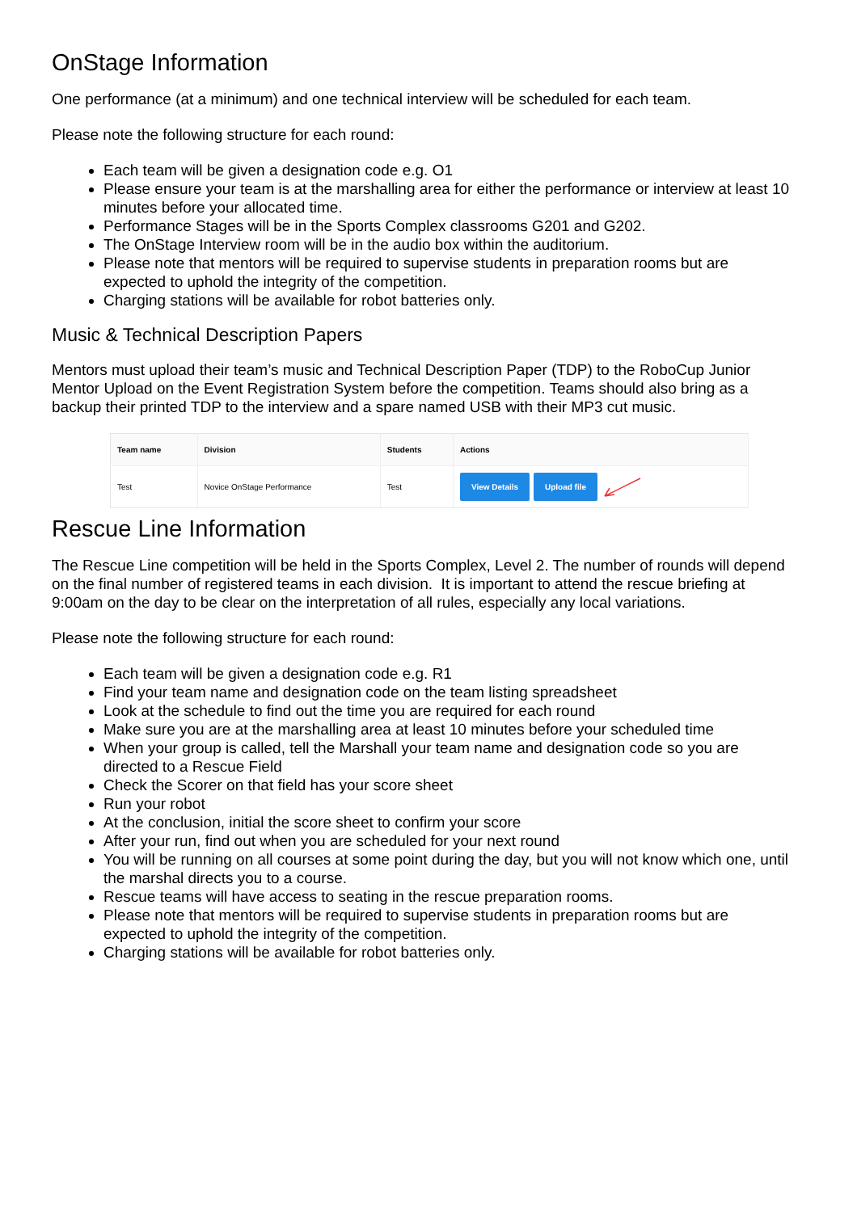OnStage Information
One performance (at a minimum) and one technical interview will be scheduled for each team.
Please note the following structure for each round:
Each team will be given a designation code e.g. O1
Please ensure your team is at the marshalling area for either the performance or interview at least 10 minutes before your allocated time.
Performance Stages will be in the Sports Complex classrooms G201 and G202.
The OnStage Interview room will be in the audio box within the auditorium.
Please note that mentors will be required to supervise students in preparation rooms but are expected to uphold the integrity of the competition.
Charging stations will be available for robot batteries only.
Music & Technical Description Papers
Mentors must upload their team’s music and Technical Description Paper (TDP) to the RoboCup Junior Mentor Upload on the Event Registration System before the competition. Teams should also bring as a backup their printed TDP to the interview and a spare named USB with their MP3 cut music.
| Team name | Division | Students | Actions |
| --- | --- | --- | --- |
| Test | Novice OnStage Performance | Test | View Details Upload file |
Rescue Line Information
The Rescue Line competition will be held in the Sports Complex, Level 2. The number of rounds will depend on the final number of registered teams in each division. It is important to attend the rescue briefing at 9:00am on the day to be clear on the interpretation of all rules, especially any local variations.
Please note the following structure for each round:
Each team will be given a designation code e.g. R1
Find your team name and designation code on the team listing spreadsheet
Look at the schedule to find out the time you are required for each round
Make sure you are at the marshalling area at least 10 minutes before your scheduled time
When your group is called, tell the Marshall your team name and designation code so you are directed to a Rescue Field
Check the Scorer on that field has your score sheet
Run your robot
At the conclusion, initial the score sheet to confirm your score
After your run, find out when you are scheduled for your next round
You will be running on all courses at some point during the day, but you will not know which one, until the marshal directs you to a course.
Rescue teams will have access to seating in the rescue preparation rooms.
Please note that mentors will be required to supervise students in preparation rooms but are expected to uphold the integrity of the competition.
Charging stations will be available for robot batteries only.